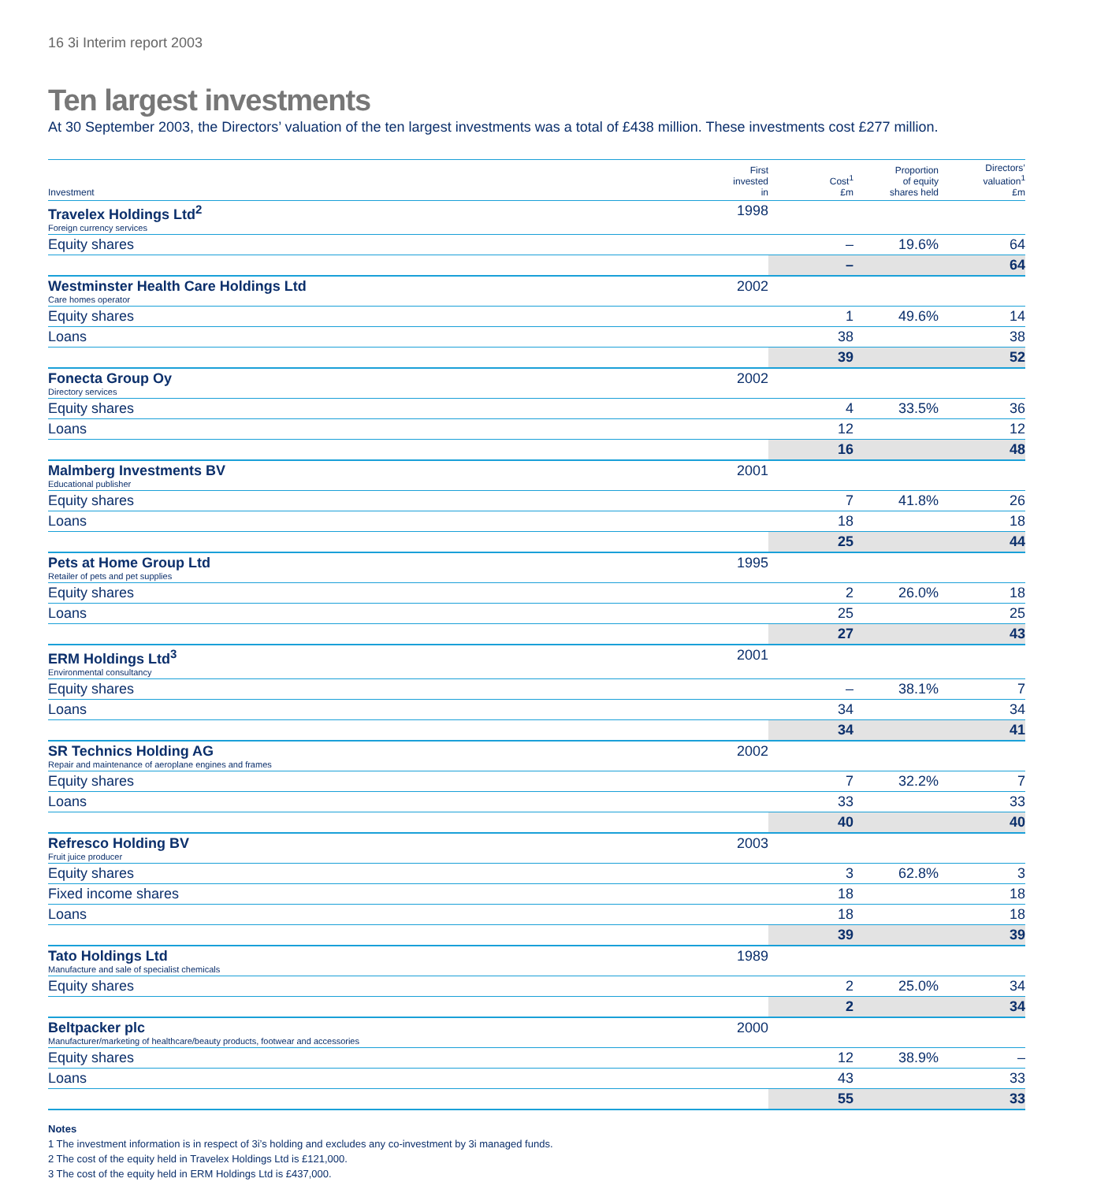16 3i Interim report 2003
Ten largest investments
At 30 September 2003, the Directors’ valuation of the ten largest investments was a total of £438 million. These investments cost £277 million.
| Investment | First invested in | Cost<sup>1</sup> £m | Proportion of equity shares held | Directors’ valuation<sup>1</sup> £m |
| --- | --- | --- | --- | --- |
| Travelex Holdings Ltd<sup>2</sup> Foreign currency services | 1998 | | | |
| Equity shares | | – | 19.6% | 64 |
| | | – | | 64 |
| Westminster Health Care Holdings Ltd Care homes operator | 2002 | | | |
| Equity shares | | 1 | 49.6% | 14 |
| Loans | | 38 | | 38 |
| | | 39 | | 52 |
| Fonecta Group Oy Directory services | 2002 | | | |
| Equity shares | | 4 | 33.5% | 36 |
| Loans | | 12 | | 12 |
| | | 16 | | 48 |
| Malmberg Investments BV Educational publisher | 2001 | | | |
| Equity shares | | 7 | 41.8% | 26 |
| Loans | | 18 | | 18 |
| | | 25 | | 44 |
| Pets at Home Group Ltd Retailer of pets and pet supplies | 1995 | | | |
| Equity shares | | 2 | 26.0% | 18 |
| Loans | | 25 | | 25 |
| | | 27 | | 43 |
| ERM Holdings Ltd<sup>3</sup> Environmental consultancy | 2001 | | | |
| Equity shares | | – | 38.1% | 7 |
| Loans | | 34 | | 34 |
| | | 34 | | 41 |
| SR Technics Holding AG Repair and maintenance of aeroplane engines and frames | 2002 | | | |
| Equity shares | | 7 | 32.2% | 7 |
| Loans | | 33 | | 33 |
| | | 40 | | 40 |
| Refresco Holding BV Fruit juice producer | 2003 | | | |
| Equity shares | | 3 | 62.8% | 3 |
| Fixed income shares | | 18 | | 18 |
| Loans | | 18 | | 18 |
| | | 39 | | 39 |
| Tato Holdings Ltd Manufacture and sale of specialist chemicals | 1989 | | | |
| Equity shares | | 2 | 25.0% | 34 |
| | | 2 | | 34 |
| Beltpacker plc Manufacturer/marketing of healthcare/beauty products, footwear and accessories | 2000 | | | |
| Equity shares | | 12 | 38.9% | – |
| Loans | | 43 | | 33 |
| | | 55 | | 33 |
Notes
1 The investment information is in respect of 3i’s holding and excludes any co-investment by 3i managed funds.
2 The cost of the equity held in Travelex Holdings Ltd is £121,000.
3 The cost of the equity held in ERM Holdings Ltd is £437,000.